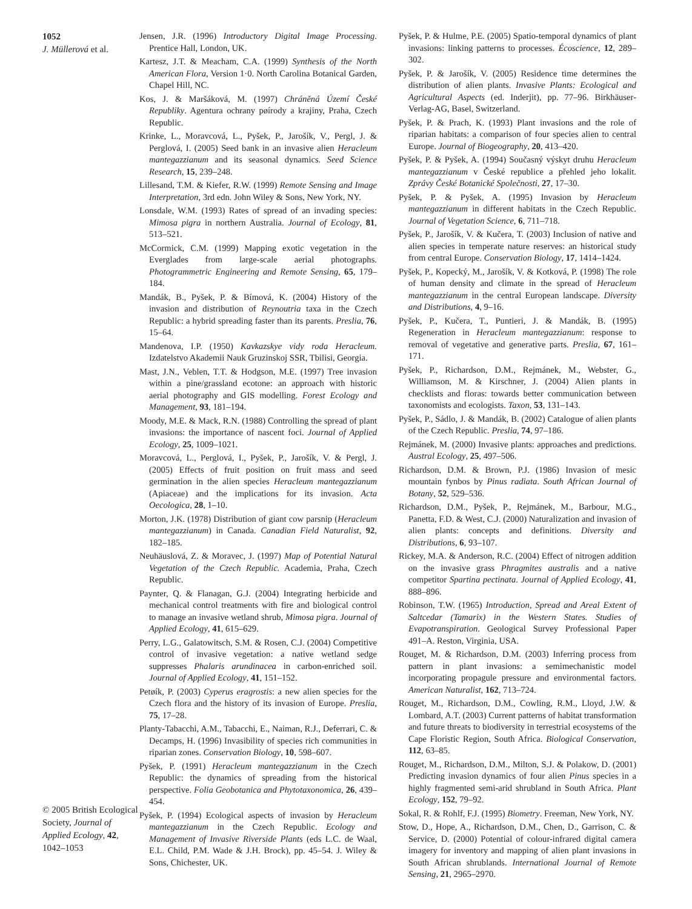1052
J. Müllerová et al.
© 2005 British Ecological Society, Journal of Applied Ecology, 42, 1042–1053
Jensen, J.R. (1996) Introductory Digital Image Processing. Prentice Hall, London, UK.
Kartesz, J.T. & Meacham, C.A. (1999) Synthesis of the North American Flora, Version 1·0. North Carolina Botanical Garden, Chapel Hill, NC.
Kos, J. & Maršáková, M. (1997) Chráněná Území České Republiky. Agentura ochrany pøírody a krajiny, Praha, Czech Republic.
Krinke, L., Moravcová, L., Pyšek, P., Jarošík, V., Pergl, J. & Perglová, I. (2005) Seed bank in an invasive alien Heracleum mantegazzianum and its seasonal dynamics. Seed Science Research, 15, 239–248.
Lillesand, T.M. & Kiefer, R.W. (1999) Remote Sensing and Image Interpretation, 3rd edn. John Wiley & Sons, New York, NY.
Lonsdale, W.M. (1993) Rates of spread of an invading species: Mimosa pigra in northern Australia. Journal of Ecology, 81, 513–521.
McCormick, C.M. (1999) Mapping exotic vegetation in the Everglades from large-scale aerial photographs. Photogrammetric Engineering and Remote Sensing, 65, 179–184.
Mandák, B., Pyšek, P. & Bímová, K. (2004) History of the invasion and distribution of Reynoutria taxa in the Czech Republic: a hybrid spreading faster than its parents. Preslia, 76, 15–64.
Mandenova, I.P. (1950) Kavkazskye vidy roda Heracleum. Izdatelstvo Akademii Nauk Gruzinskoj SSR, Tbilisi, Georgia.
Mast, J.N., Veblen, T.T. & Hodgson, M.E. (1997) Tree invasion within a pine/grassland ecotone: an approach with historic aerial photography and GIS modelling. Forest Ecology and Management, 93, 181–194.
Moody, M.E. & Mack, R.N. (1988) Controlling the spread of plant invasions: the importance of nascent foci. Journal of Applied Ecology, 25, 1009–1021.
Moravcová, L., Perglová, I., Pyšek, P., Jarošík, V. & Pergl, J. (2005) Effects of fruit position on fruit mass and seed germination in the alien species Heracleum mantegazzianum (Apiaceae) and the implications for its invasion. Acta Oecologica, 28, 1–10.
Morton, J.K. (1978) Distribution of giant cow parsnip (Heracleum mantegazzianum) in Canada. Canadian Field Naturalist, 92, 182–185.
Neuhäuslová, Z. & Moravec, J. (1997) Map of Potential Natural Vegetation of the Czech Republic. Academia, Praha, Czech Republic.
Paynter, Q. & Flanagan, G.J. (2004) Integrating herbicide and mechanical control treatments with fire and biological control to manage an invasive wetland shrub, Mimosa pigra. Journal of Applied Ecology, 41, 615–629.
Perry, L.G., Galatowitsch, S.M. & Rosen, C.J. (2004) Competitive control of invasive vegetation: a native wetland sedge suppresses Phalaris arundinacea in carbon-enriched soil. Journal of Applied Ecology, 41, 151–152.
Petøík, P. (2003) Cyperus eragrostis: a new alien species for the Czech flora and the history of its invasion of Europe. Preslia, 75, 17–28.
Planty-Tabacchi, A.M., Tabacchi, E., Naiman, R.J., Deferrari, C. & Decamps, H. (1996) Invasibility of species rich communities in riparian zones. Conservation Biology, 10, 598–607.
Pyšek, P. (1991) Heracleum mantegazzianum in the Czech Republic: the dynamics of spreading from the historical perspective. Folia Geobotanica and Phytotaxonomica, 26, 439–454.
Pyšek, P. (1994) Ecological aspects of invasion by Heracleum mantegazzianum in the Czech Republic. Ecology and Management of Invasive Riverside Plants (eds L.C. de Waal, E.L. Child, P.M. Wade & J.H. Brock), pp. 45–54. J. Wiley & Sons, Chichester, UK.
Pyšek, P. & Hulme, P.E. (2005) Spatio-temporal dynamics of plant invasions: linking patterns to processes. Écoscience, 12, 289–302.
Pyšek, P. & Jarošík, V. (2005) Residence time determines the distribution of alien plants. Invasive Plants: Ecological and Agricultural Aspects (ed. Inderjit), pp. 77–96. Birkhäuser-Verlag-AG, Basel, Switzerland.
Pyšek, P. & Prach, K. (1993) Plant invasions and the role of riparian habitats: a comparison of four species alien to central Europe. Journal of Biogeography, 20, 413–420.
Pyšek, P. & Pyšek, A. (1994) Současný výskyt druhu Heracleum mantegazzianum v České republice a přehled jeho lokalit. Zprávy České Botanické Společnosti, 27, 17–30.
Pyšek, P. & Pyšek, A. (1995) Invasion by Heracleum mantegazzianum in different habitats in the Czech Republic. Journal of Vegetation Science, 6, 711–718.
Pyšek, P., Jarošík, V. & Kučera, T. (2003) Inclusion of native and alien species in temperate nature reserves: an historical study from central Europe. Conservation Biology, 17, 1414–1424.
Pyšek, P., Kopecký, M., Jarošík, V. & Kotková, P. (1998) The role of human density and climate in the spread of Heracleum mantegazzianum in the central European landscape. Diversity and Distributions, 4, 9–16.
Pyšek, P., Kučera, T., Puntieri, J. & Mandák, B. (1995) Regeneration in Heracleum mantegazzianum: response to removal of vegetative and generative parts. Preslia, 67, 161–171.
Pyšek, P., Richardson, D.M., Rejmánek, M., Webster, G., Williamson, M. & Kirschner, J. (2004) Alien plants in checklists and floras: towards better communication between taxonomists and ecologists. Taxon, 53, 131–143.
Pyšek, P., Sádlo, J. & Mandák, B. (2002) Catalogue of alien plants of the Czech Republic. Preslia, 74, 97–186.
Rejmánek, M. (2000) Invasive plants: approaches and predictions. Austral Ecology, 25, 497–506.
Richardson, D.M. & Brown, P.J. (1986) Invasion of mesic mountain fynbos by Pinus radiata. South African Journal of Botany, 52, 529–536.
Richardson, D.M., Pyšek, P., Rejmánek, M., Barbour, M.G., Panetta, F.D. & West, C.J. (2000) Naturalization and invasion of alien plants: concepts and definitions. Diversity and Distributions, 6, 93–107.
Rickey, M.A. & Anderson, R.C. (2004) Effect of nitrogen addition on the invasive grass Phragmites australis and a native competitor Spartina pectinata. Journal of Applied Ecology, 41, 888–896.
Robinson, T.W. (1965) Introduction, Spread and Areal Extent of Saltcedar (Tamarix) in the Western States. Studies of Evapotranspiration. Geological Survey Professional Paper 491–A. Reston, Virginia, USA.
Rouget, M. & Richardson, D.M. (2003) Inferring process from pattern in plant invasions: a semimechanistic model incorporating propagule pressure and environmental factors. American Naturalist, 162, 713–724.
Rouget, M., Richardson, D.M., Cowling, R.M., Lloyd, J.W. & Lombard, A.T. (2003) Current patterns of habitat transformation and future threats to biodiversity in terrestrial ecosystems of the Cape Floristic Region, South Africa. Biological Conservation, 112, 63–85.
Rouget, M., Richardson, D.M., Milton, S.J. & Polakow, D. (2001) Predicting invasion dynamics of four alien Pinus species in a highly fragmented semi-arid shrubland in South Africa. Plant Ecology, 152, 79–92.
Sokal, R. & Rohlf, F.J. (1995) Biometry. Freeman, New York, NY.
Stow, D., Hope, A., Richardson, D.M., Chen, D., Garrison, C. & Service, D. (2000) Potential of colour-infrared digital camera imagery for inventory and mapping of alien plant invasions in South African shrublands. International Journal of Remote Sensing, 21, 2965–2970.